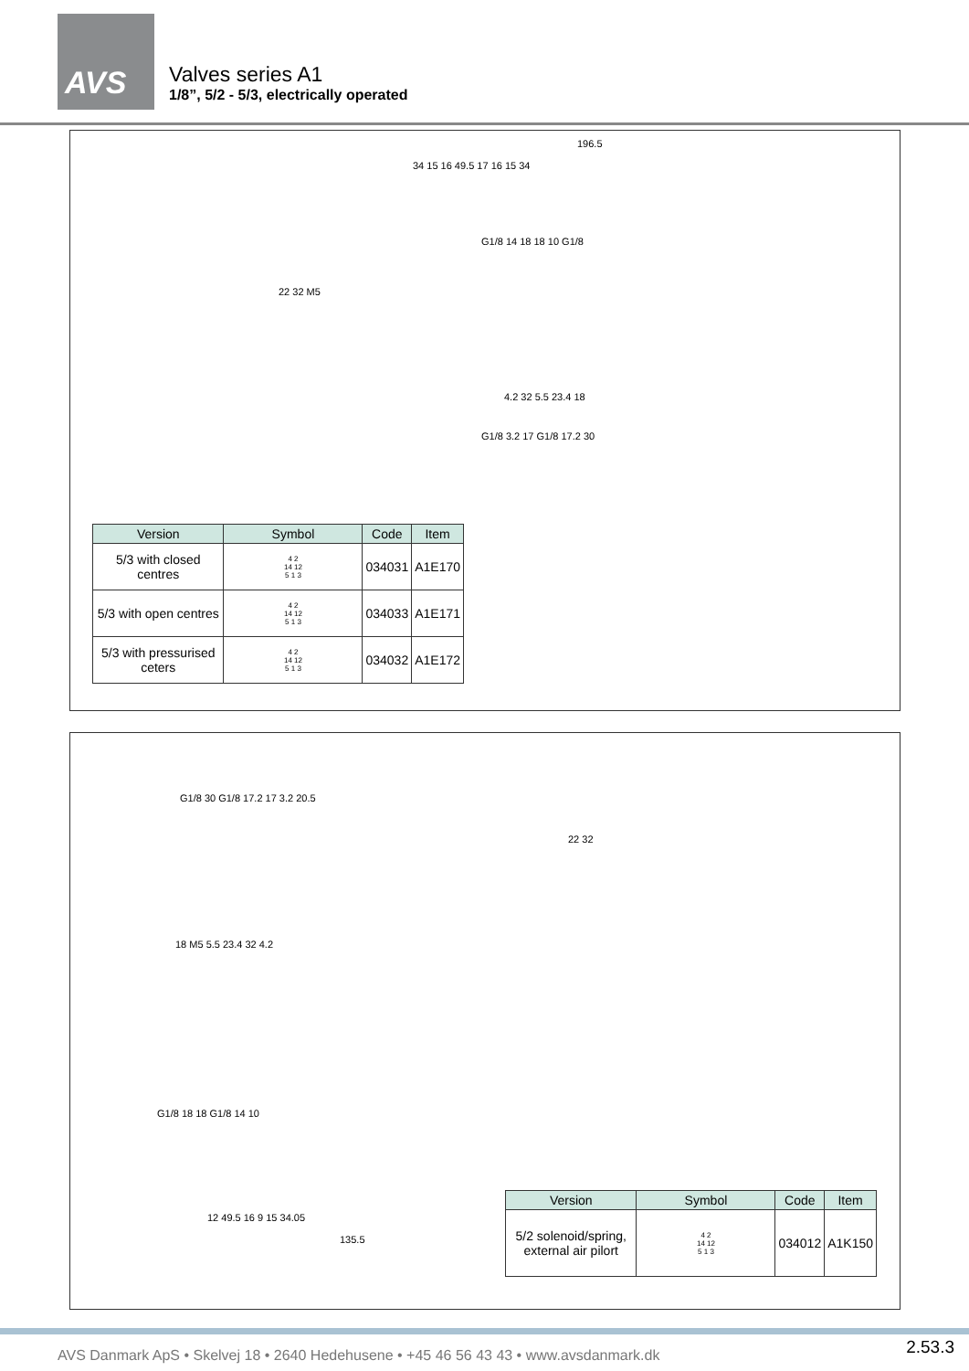AVS
Valves series A1
1/8”, 5/2 - 5/3, electrically operated
196.5
34 15 16 49.5 17 16 15 34
G1/8 14 18 18 10 G1/8
22 32 M5
4.2 32 5.5 23.4 18
G1/8 3.2 17 G1/8 17.2 30
| Version | Symbol | Code | Item |
| --- | --- | --- | --- |
| 5/3 with closed centres | 4 2 14 12 5 1 3 | 034031 | A1E170 |
| 5/3 with open centres | 4 2 14 12 5 1 3 | 034033 | A1E171 |
| 5/3 with pressurised ceters | 4 2 14 12 5 1 3 | 034032 | A1E172 |
G1/8 30 G1/8 17.2 17 3.2 20.5
22 32
18 M5 5.5 23.4 32 4.2
G1/8 18 18 G1/8 14 10
12 49.5 16 9 15 34.05
135.5
| Version | Symbol | Code | Item |
| --- | --- | --- | --- |
| 5/2 solenoid/spring, external air pilort | 4 2 14 12 5 1 3 | 034012 | A1K150 |
AVS Danmark ApS • Skelvej 18 • 2640 Hedehusene • +45 46 56 43 43 • www.avsdanmark.dk
2.53.3